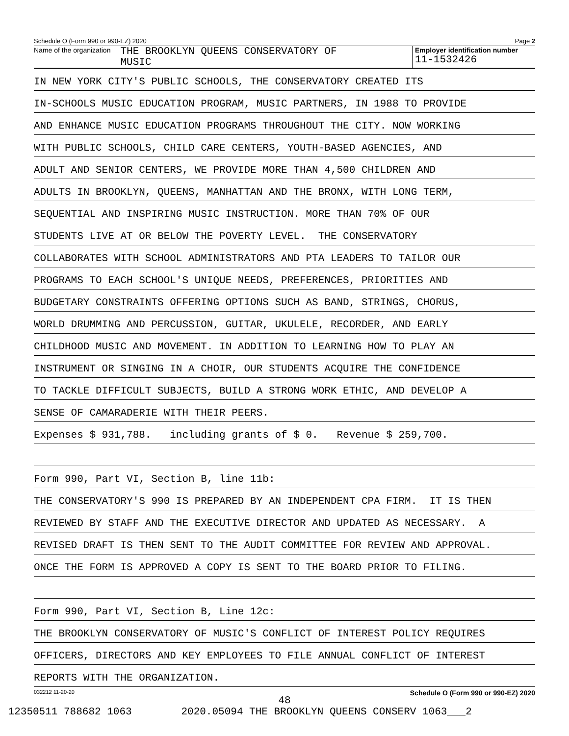Schedule O (Form 990 or 990-EZ) 2020 Page 2
Name of the organization THE BROOKLYN QUEENS CONSERVATORY OF
MUSIC
Employer identification number
11-1532426
IN NEW YORK CITY'S PUBLIC SCHOOLS, THE CONSERVATORY CREATED ITS
IN-SCHOOLS MUSIC EDUCATION PROGRAM, MUSIC PARTNERS, IN 1988 TO PROVIDE
AND ENHANCE MUSIC EDUCATION PROGRAMS THROUGHOUT THE CITY. NOW WORKING
WITH PUBLIC SCHOOLS, CHILD CARE CENTERS, YOUTH-BASED AGENCIES, AND
ADULT AND SENIOR CENTERS, WE PROVIDE MORE THAN 4,500 CHILDREN AND
ADULTS IN BROOKLYN, QUEENS, MANHATTAN AND THE BRONX, WITH LONG TERM,
SEQUENTIAL AND INSPIRING MUSIC INSTRUCTION. MORE THAN 70% OF OUR
STUDENTS LIVE AT OR BELOW THE POVERTY LEVEL. THE CONSERVATORY
COLLABORATES WITH SCHOOL ADMINISTRATORS AND PTA LEADERS TO TAILOR OUR
PROGRAMS TO EACH SCHOOL'S UNIQUE NEEDS, PREFERENCES, PRIORITIES AND
BUDGETARY CONSTRAINTS OFFERING OPTIONS SUCH AS BAND, STRINGS, CHORUS,
WORLD DRUMMING AND PERCUSSION, GUITAR, UKULELE, RECORDER, AND EARLY
CHILDHOOD MUSIC AND MOVEMENT. IN ADDITION TO LEARNING HOW TO PLAY AN
INSTRUMENT OR SINGING IN A CHOIR, OUR STUDENTS ACQUIRE THE CONFIDENCE
TO TACKLE DIFFICULT SUBJECTS, BUILD A STRONG WORK ETHIC, AND DEVELOP A
SENSE OF CAMARADERIE WITH THEIR PEERS.
Expenses $ 931,788. including grants of $ 0. Revenue $ 259,700.
Form 990, Part VI, Section B, line 11b:
THE CONSERVATORY'S 990 IS PREPARED BY AN INDEPENDENT CPA FIRM. IT IS THEN
REVIEWED BY STAFF AND THE EXECUTIVE DIRECTOR AND UPDATED AS NECESSARY. A
REVISED DRAFT IS THEN SENT TO THE AUDIT COMMITTEE FOR REVIEW AND APPROVAL.
ONCE THE FORM IS APPROVED A COPY IS SENT TO THE BOARD PRIOR TO FILING.
Form 990, Part VI, Section B, Line 12c:
THE BROOKLYN CONSERVATORY OF MUSIC'S CONFLICT OF INTEREST POLICY REQUIRES
OFFICERS, DIRECTORS AND KEY EMPLOYEES TO FILE ANNUAL CONFLICT OF INTEREST
REPORTS WITH THE ORGANIZATION.
032212 11-20-20 Schedule O (Form 990 or 990-EZ) 2020
48
12350511 788682 1063 2020.05094 THE BROOKLYN QUEENS CONSERV 1063___2